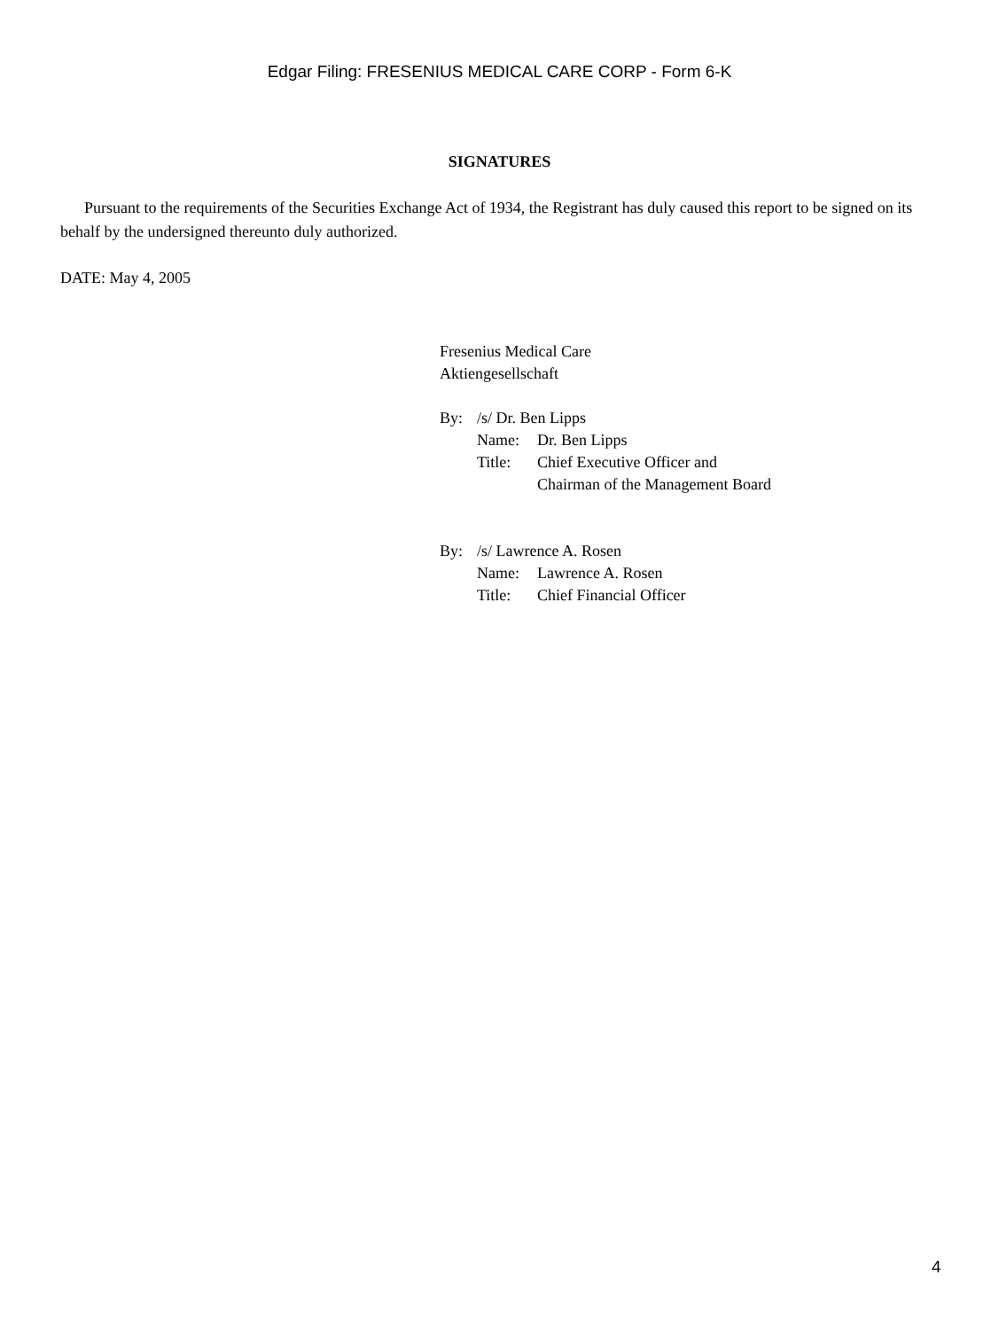Edgar Filing: FRESENIUS MEDICAL CARE CORP - Form 6-K
SIGNATURES
Pursuant to the requirements of the Securities Exchange Act of 1934, the Registrant has duly caused this report to be signed on its behalf by the undersigned thereunto duly authorized.
DATE: May 4, 2005
Fresenius Medical Care
Aktiengesellschaft
| By: | /s/ Dr. Ben Lipps | |
| | Name: | Dr. Ben Lipps |
| | Title: | Chief Executive Officer and Chairman of the Management Board |
| By: | /s/ Lawrence A. Rosen | |
| | Name: | Lawrence A. Rosen |
| | Title: | Chief Financial Officer |
4